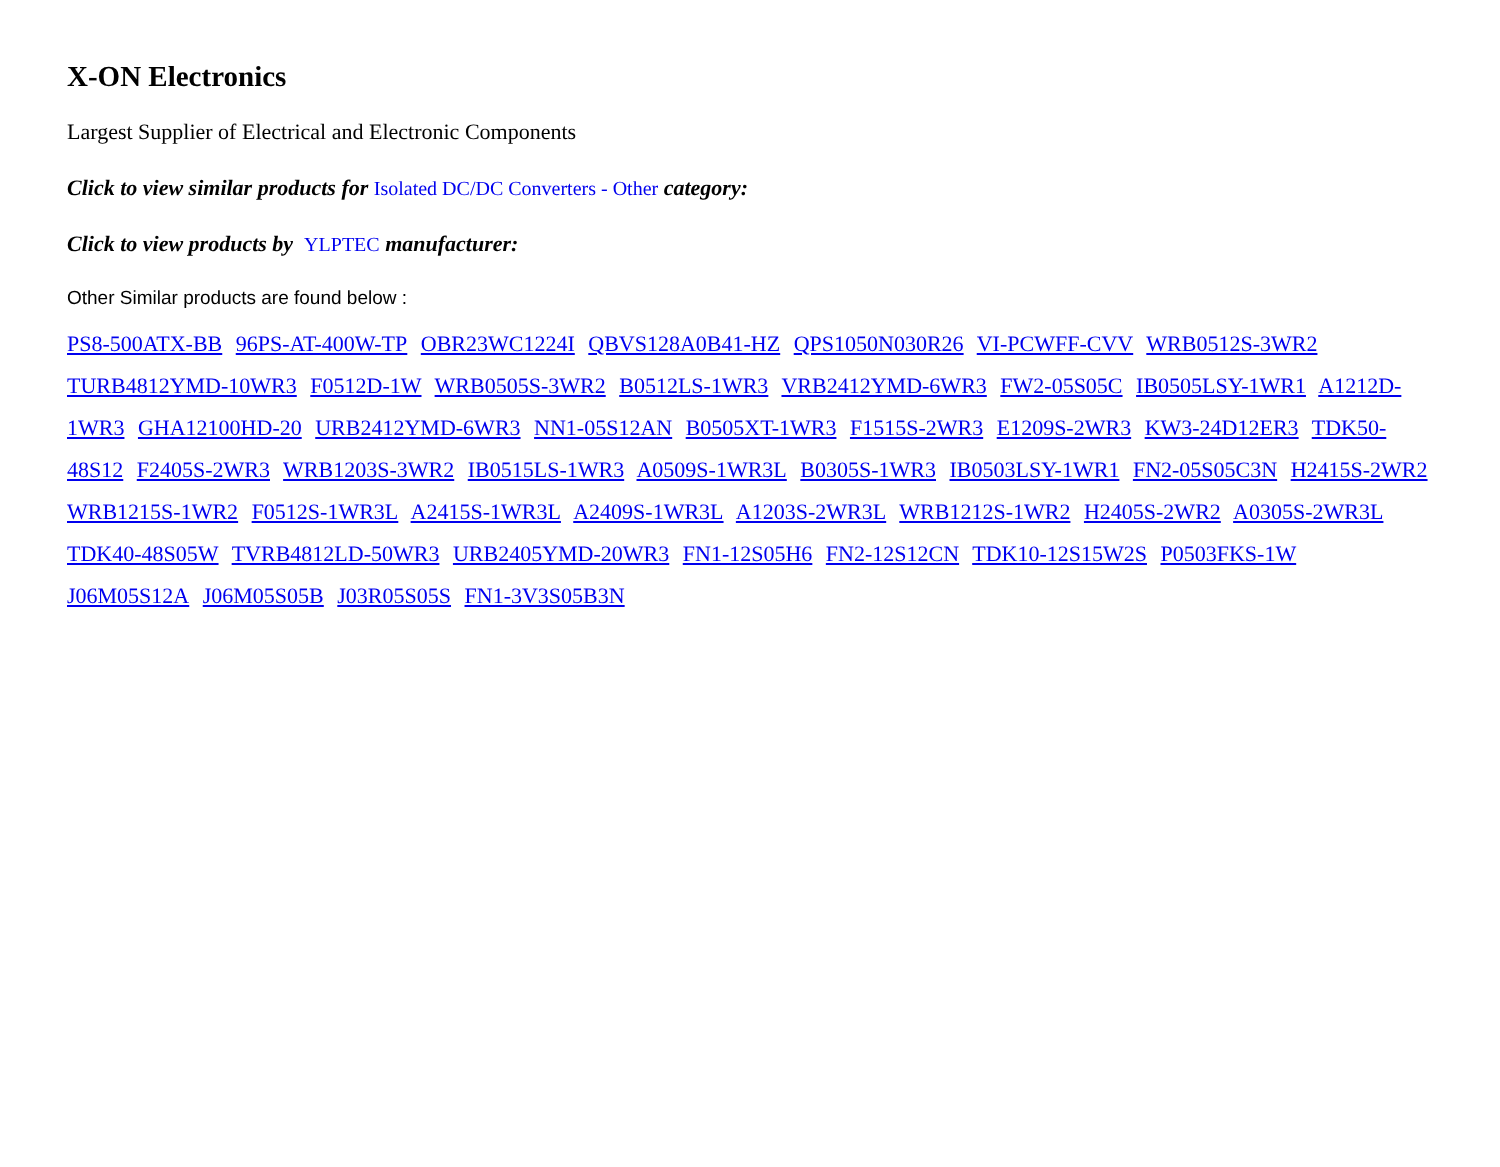X-ON Electronics
Largest Supplier of Electrical and Electronic Components
Click to view similar products for Isolated DC/DC Converters - Other category:
Click to view products by YLPTEC manufacturer:
Other Similar products are found below :
PS8-500ATX-BB 96PS-AT-400W-TP OBR23WC1224I QBVS128A0B41-HZ QPS1050N030R26 VI-PCWFF-CVV WRB0512S-3WR2 TURB4812YMD-10WR3 F0512D-1W WRB0505S-3WR2 B0512LS-1WR3 VRB2412YMD-6WR3 FW2-05S05C IB0505LSY-1WR1 A1212D-1WR3 GHA12100HD-20 URB2412YMD-6WR3 NN1-05S12AN B0505XT-1WR3 F1515S-2WR3 E1209S-2WR3 KW3-24D12ER3 TDK50-48S12 F2405S-2WR3 WRB1203S-3WR2 IB0515LS-1WR3 A0509S-1WR3L B0305S-1WR3 IB0503LSY-1WR1 FN2-05S05C3N H2415S-2WR2 WRB1215S-1WR2 F0512S-1WR3L A2415S-1WR3L A2409S-1WR3L A1203S-2WR3L WRB1212S-1WR2 H2405S-2WR2 A0305S-2WR3L TDK40-48S05W TVRB4812LD-50WR3 URB2405YMD-20WR3 FN1-12S05H6 FN2-12S12CN TDK10-12S15W2S P0503FKS-1W J06M05S12A J06M05S05B J03R05S05S FN1-3V3S05B3N